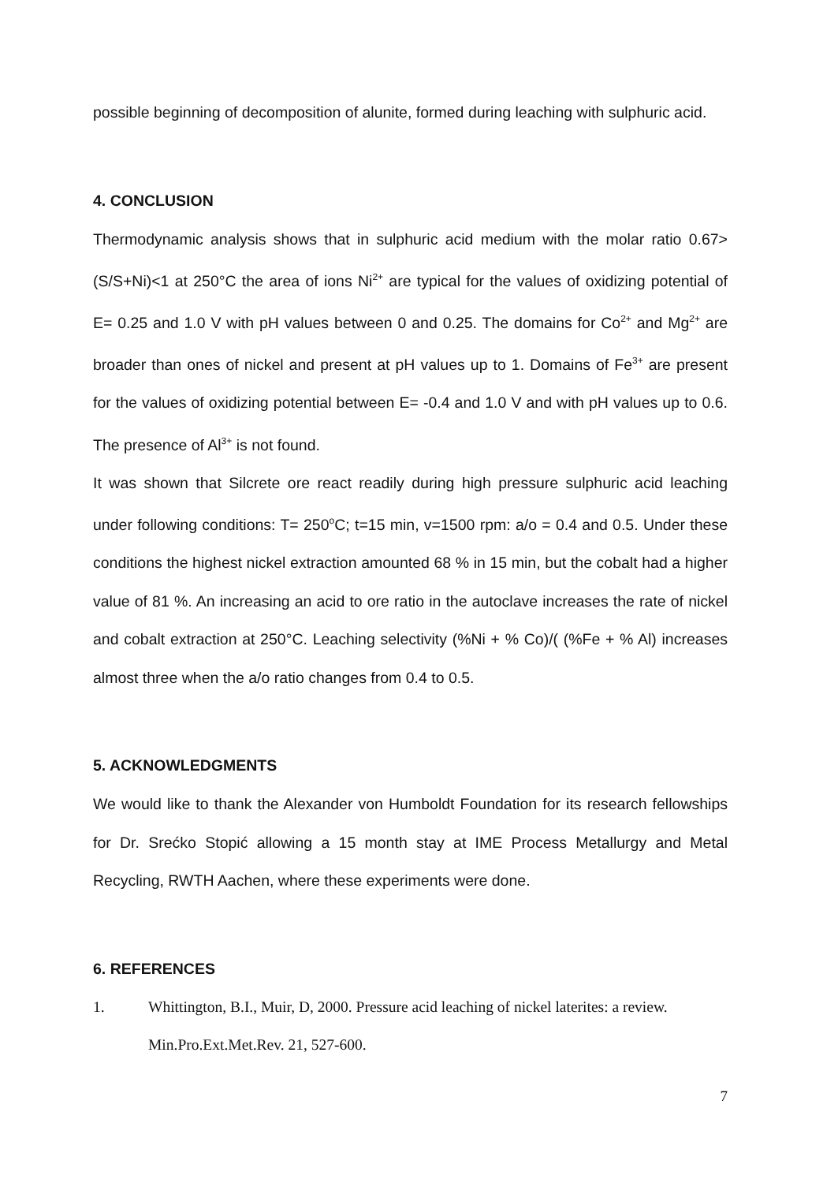possible beginning of decomposition of alunite, formed during leaching with sulphuric acid.
4. CONCLUSION
Thermodynamic analysis shows that in sulphuric acid medium with the molar ratio 0.67>(S/S+Ni)<1 at 250°C the area of ions Ni<sup>2+</sup> are typical for the values of oxidizing potential of E= 0.25 and 1.0 V with pH values between 0 and 0.25. The domains for Co<sup>2+</sup> and Mg<sup>2+</sup> are broader than ones of nickel and present at pH values up to 1. Domains of Fe<sup>3+</sup> are present for the values of oxidizing potential between E= -0.4 and 1.0 V and with pH values up to 0.6. The presence of Al<sup>3+</sup> is not found.
It was shown that Silcrete ore react readily during high pressure sulphuric acid leaching under following conditions: T= 250<sup>o</sup>C; t=15 min, v=1500 rpm: a/o = 0.4 and 0.5. Under these conditions the highest nickel extraction amounted 68 % in 15 min, but the cobalt had a higher value of 81 %. An increasing an acid to ore ratio in the autoclave increases the rate of nickel and cobalt extraction at 250°C. Leaching selectivity (%Ni + % Co)/( (%Fe + % Al) increases almost three when the a/o ratio changes from 0.4 to 0.5.
5. ACKNOWLEDGMENTS
We would like to thank the Alexander von Humboldt Foundation for its research fellowships for Dr. Srećko Stopić allowing a 15 month stay at IME Process Metallurgy and Metal Recycling, RWTH Aachen, where these experiments were done.
6. REFERENCES
1. Whittington, B.I., Muir, D, 2000. Pressure acid leaching of nickel laterites: a review. Min.Pro.Ext.Met.Rev. 21, 527-600.
7